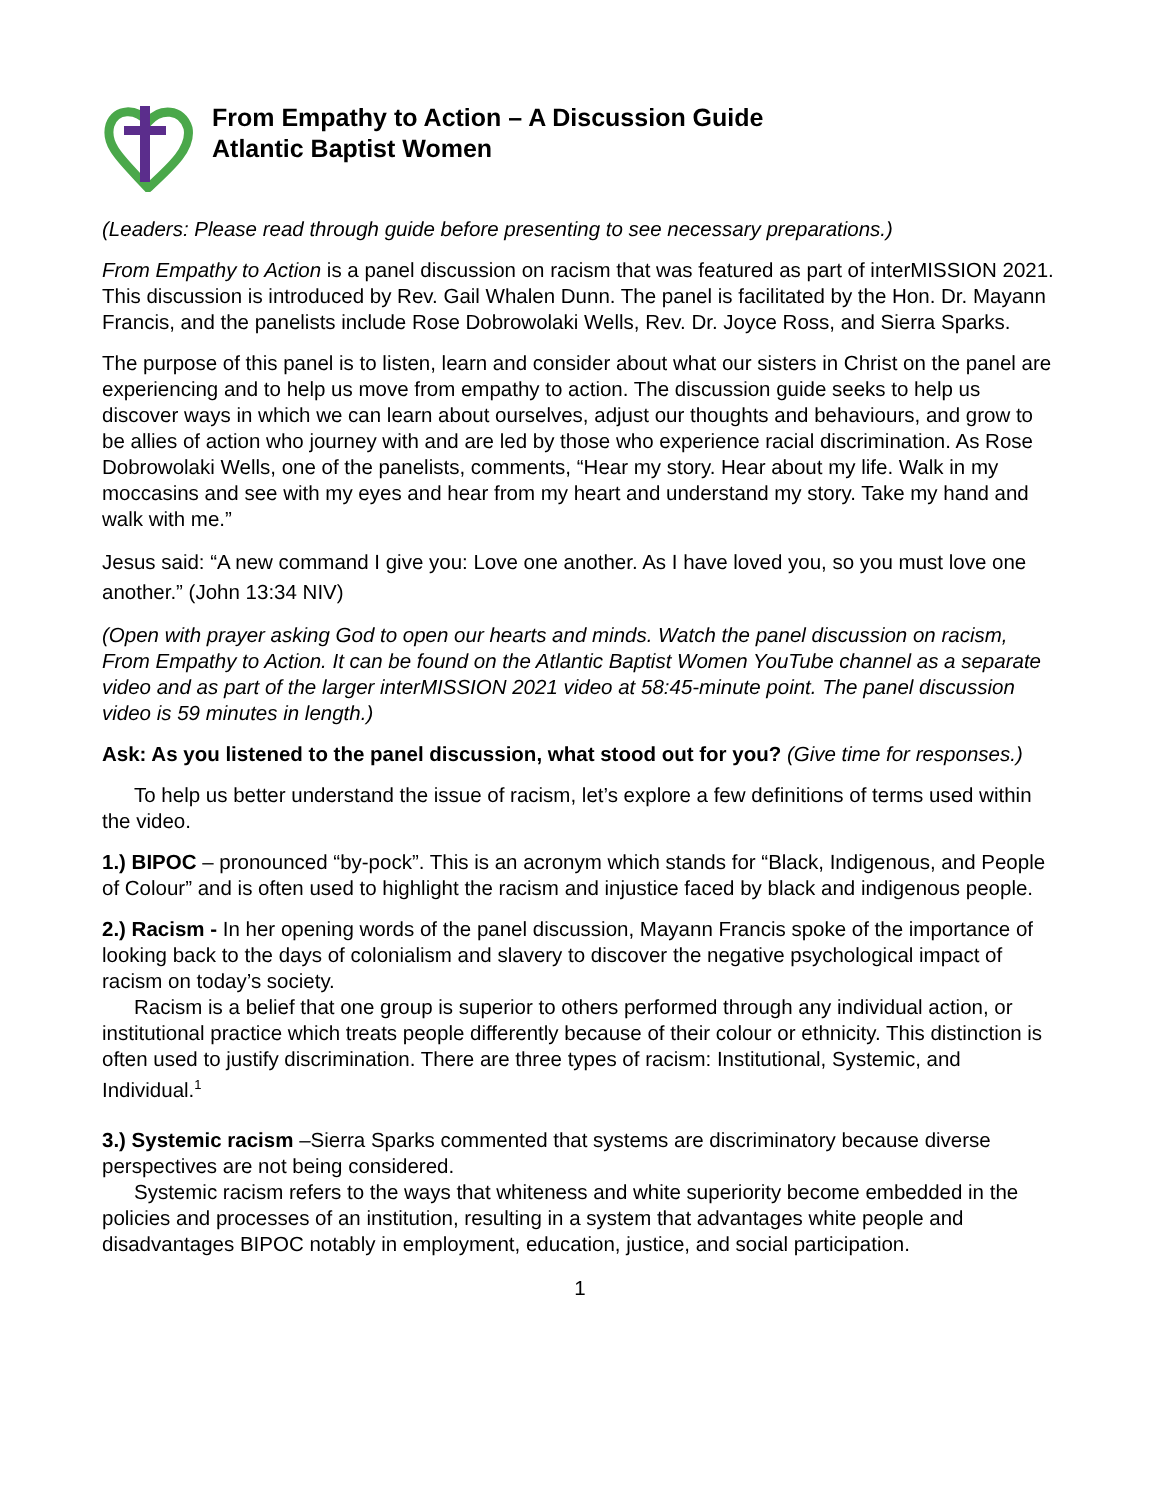From Empathy to Action – A Discussion Guide
Atlantic Baptist Women
(Leaders: Please read through guide before presenting to see necessary preparations.)
From Empathy to Action is a panel discussion on racism that was featured as part of interMISSION 2021. This discussion is introduced by Rev. Gail Whalen Dunn. The panel is facilitated by the Hon. Dr. Mayann Francis, and the panelists include Rose Dobrowolaki Wells, Rev. Dr. Joyce Ross, and Sierra Sparks.
The purpose of this panel is to listen, learn and consider about what our sisters in Christ on the panel are experiencing and to help us move from empathy to action. The discussion guide seeks to help us discover ways in which we can learn about ourselves, adjust our thoughts and behaviours, and grow to be allies of action who journey with and are led by those who experience racial discrimination. As Rose Dobrowolaki Wells, one of the panelists, comments, “Hear my story. Hear about my life. Walk in my moccasins and see with my eyes and hear from my heart and understand my story. Take my hand and walk with me.”
Jesus said: “A new command I give you: Love one another. As I have loved you, so you must love one another.” (John 13:34 NIV)
(Open with prayer asking God to open our hearts and minds. Watch the panel discussion on racism, From Empathy to Action. It can be found on the Atlantic Baptist Women YouTube channel as a separate video and as part of the larger interMISSION 2021 video at 58:45-minute point. The panel discussion video is 59 minutes in length.)
Ask: As you listened to the panel discussion, what stood out for you? (Give time for responses.)
To help us better understand the issue of racism, let’s explore a few definitions of terms used within the video.
1.) BIPOC – pronounced “by-pock”. This is an acronym which stands for “Black, Indigenous, and People of Colour” and is often used to highlight the racism and injustice faced by black and indigenous people.
2.) Racism - In her opening words of the panel discussion, Mayann Francis spoke of the importance of looking back to the days of colonialism and slavery to discover the negative psychological impact of racism on today’s society.
Racism is a belief that one group is superior to others performed through any individual action, or institutional practice which treats people differently because of their colour or ethnicity. This distinction is often used to justify discrimination. There are three types of racism: Institutional, Systemic, and Individual.<sup>1</sup>
3.) Systemic racism –Sierra Sparks commented that systems are discriminatory because diverse perspectives are not being considered.
Systemic racism refers to the ways that whiteness and white superiority become embedded in the policies and processes of an institution, resulting in a system that advantages white people and disadvantages BIPOC notably in employment, education, justice, and social participation.
1